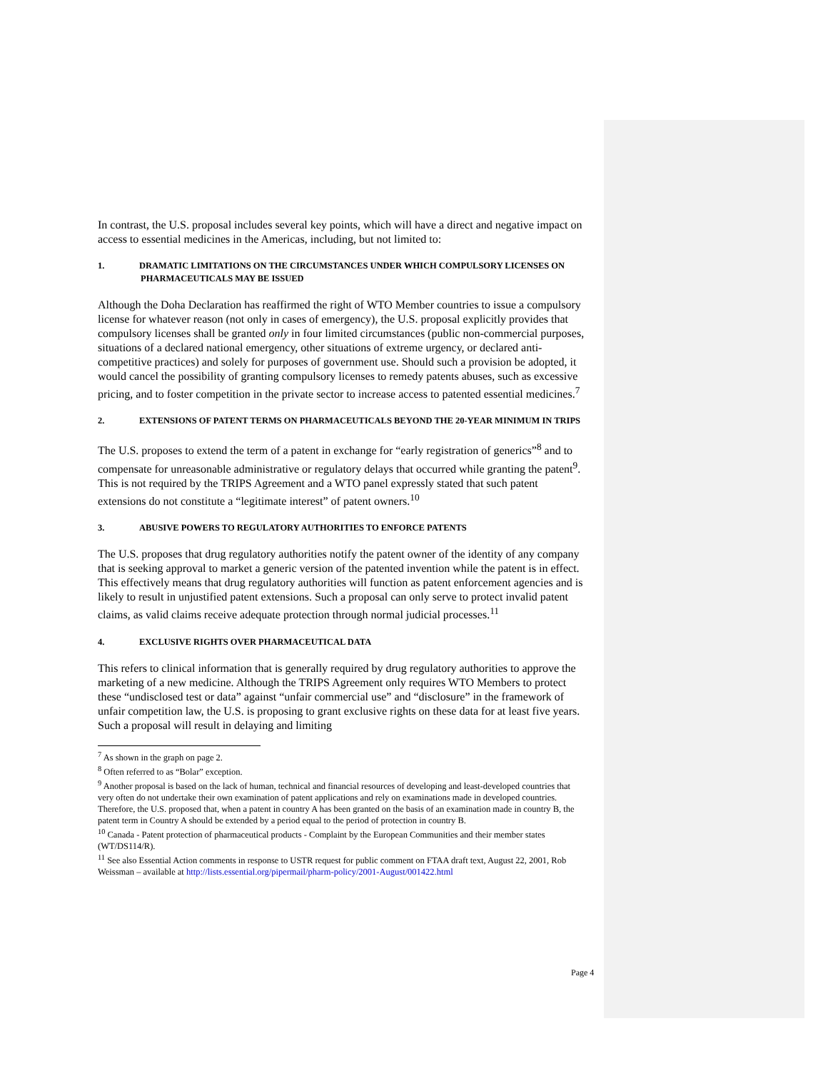In contrast, the U.S. proposal includes several key points, which will have a direct and negative impact on access to essential medicines in the Americas, including, but not limited to:
1. DRAMATIC LIMITATIONS ON THE CIRCUMSTANCES UNDER WHICH COMPULSORY LICENSES ON PHARMACEUTICALS MAY BE ISSUED
Although the Doha Declaration has reaffirmed the right of WTO Member countries to issue a compulsory license for whatever reason (not only in cases of emergency), the U.S. proposal explicitly provides that compulsory licenses shall be granted only in four limited circumstances (public non-commercial purposes, situations of a declared national emergency, other situations of extreme urgency, or declared anti-competitive practices) and solely for purposes of government use. Should such a provision be adopted, it would cancel the possibility of granting compulsory licenses to remedy patents abuses, such as excessive pricing, and to foster competition in the private sector to increase access to patented essential medicines.<sup>7</sup>
2. EXTENSIONS OF PATENT TERMS ON PHARMACEUTICALS BEYOND THE 20-YEAR MINIMUM IN TRIPS
The U.S. proposes to extend the term of a patent in exchange for “early registration of generics”<sup>8</sup> and to compensate for unreasonable administrative or regulatory delays that occurred while granting the patent<sup>9</sup>. This is not required by the TRIPS Agreement and a WTO panel expressly stated that such patent extensions do not constitute a “legitimate interest” of patent owners.<sup>10</sup>
3. ABUSIVE POWERS TO REGULATORY AUTHORITIES TO ENFORCE PATENTS
The U.S. proposes that drug regulatory authorities notify the patent owner of the identity of any company that is seeking approval to market a generic version of the patented invention while the patent is in effect. This effectively means that drug regulatory authorities will function as patent enforcement agencies and is likely to result in unjustified patent extensions. Such a proposal can only serve to protect invalid patent claims, as valid claims receive adequate protection through normal judicial processes.<sup>11</sup>
4. EXCLUSIVE RIGHTS OVER PHARMACEUTICAL DATA
This refers to clinical information that is generally required by drug regulatory authorities to approve the marketing of a new medicine. Although the TRIPS Agreement only requires WTO Members to protect these “undisclosed test or data” against “unfair commercial use” and “disclosure” in the framework of unfair competition law, the U.S. is proposing to grant exclusive rights on these data for at least five years. Such a proposal will result in delaying and limiting
<sup>7</sup> As shown in the graph on page 2.
<sup>8</sup> Often referred to as “Bolar” exception.
<sup>9</sup> Another proposal is based on the lack of human, technical and financial resources of developing and least-developed countries that very often do not undertake their own examination of patent applications and rely on examinations made in developed countries. Therefore, the U.S. proposed that, when a patent in country A has been granted on the basis of an examination made in country B, the patent term in Country A should be extended by a period equal to the period of protection in country B.
<sup>10</sup> Canada - Patent protection of pharmaceutical products - Complaint by the European Communities and their member states (WT/DS114/R).
<sup>11</sup> See also Essential Action comments in response to USTR request for public comment on FTAA draft text, August 22, 2001, Rob Weissman – available at http://lists.essential.org/pipermail/pharm-policy/2001-August/001422.html
Page 4